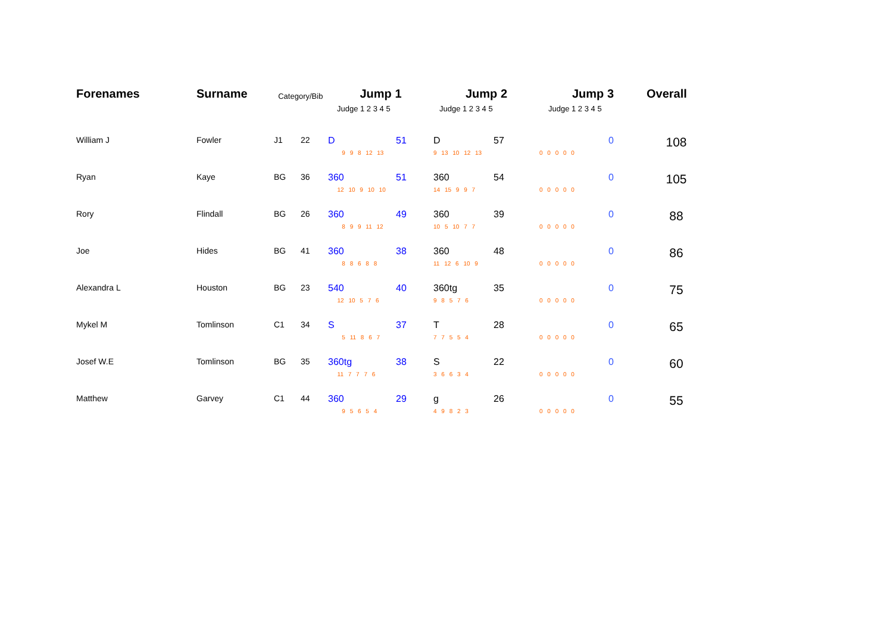| Forenames | Surname | Category/Bib | | Jump 1 | | Jump 2 | | Jump 3 | | Overall |
| --- | --- | --- | --- | --- | --- | --- | --- | --- | --- | --- |
| | | | | Judge 1 2 3 4 5 | | Judge 1 2 3 4 5 | | Judge 1 2 3 4 5 | | |
| William J | Fowler | J1 | 22 | D | 51 | D | 57 | | 0 | 108 |
| | | | | 9 9 8 12 13 | | 9 13 10 12 13 | | 0 0 0 0 0 | | |
| Ryan | Kaye | BG | 36 | 360 | 51 | 360 | 54 | | 0 | 105 |
| | | | | 12 10 9 10 10 | | 14 15 9 9 7 | | 0 0 0 0 0 | | |
| Rory | Flindall | BG | 26 | 360 | 49 | 360 | 39 | | 0 | 88 |
| | | | | 8 9 9 11 12 | | 10 5 10 7 7 | | 0 0 0 0 0 | | |
| Joe | Hides | BG | 41 | 360 | 38 | 360 | 48 | | 0 | 86 |
| | | | | 8 8 6 8 8 | | 11 12 6 10 9 | | 0 0 0 0 0 | | |
| Alexandra L | Houston | BG | 23 | 540 | 40 | 360tg | 35 | | 0 | 75 |
| | | | | 12 10 5 7 6 | | 9 8 5 7 6 | | 0 0 0 0 0 | | |
| Mykel M | Tomlinson | C1 | 34 | S | 37 | T | 28 | | 0 | 65 |
| | | | | 5 11 8 6 7 | | 7 7 5 5 4 | | 0 0 0 0 0 | | |
| Josef W.E | Tomlinson | BG | 35 | 360tg | 38 | S | 22 | | 0 | 60 |
| | | | | 11 7 7 7 6 | | 3 6 6 3 4 | | 0 0 0 0 0 | | |
| Matthew | Garvey | C1 | 44 | 360 | 29 | g | 26 | | 0 | 55 |
| | | | | 9 5 6 5 4 | | 4 9 8 2 3 | | 0 0 0 0 0 | | |